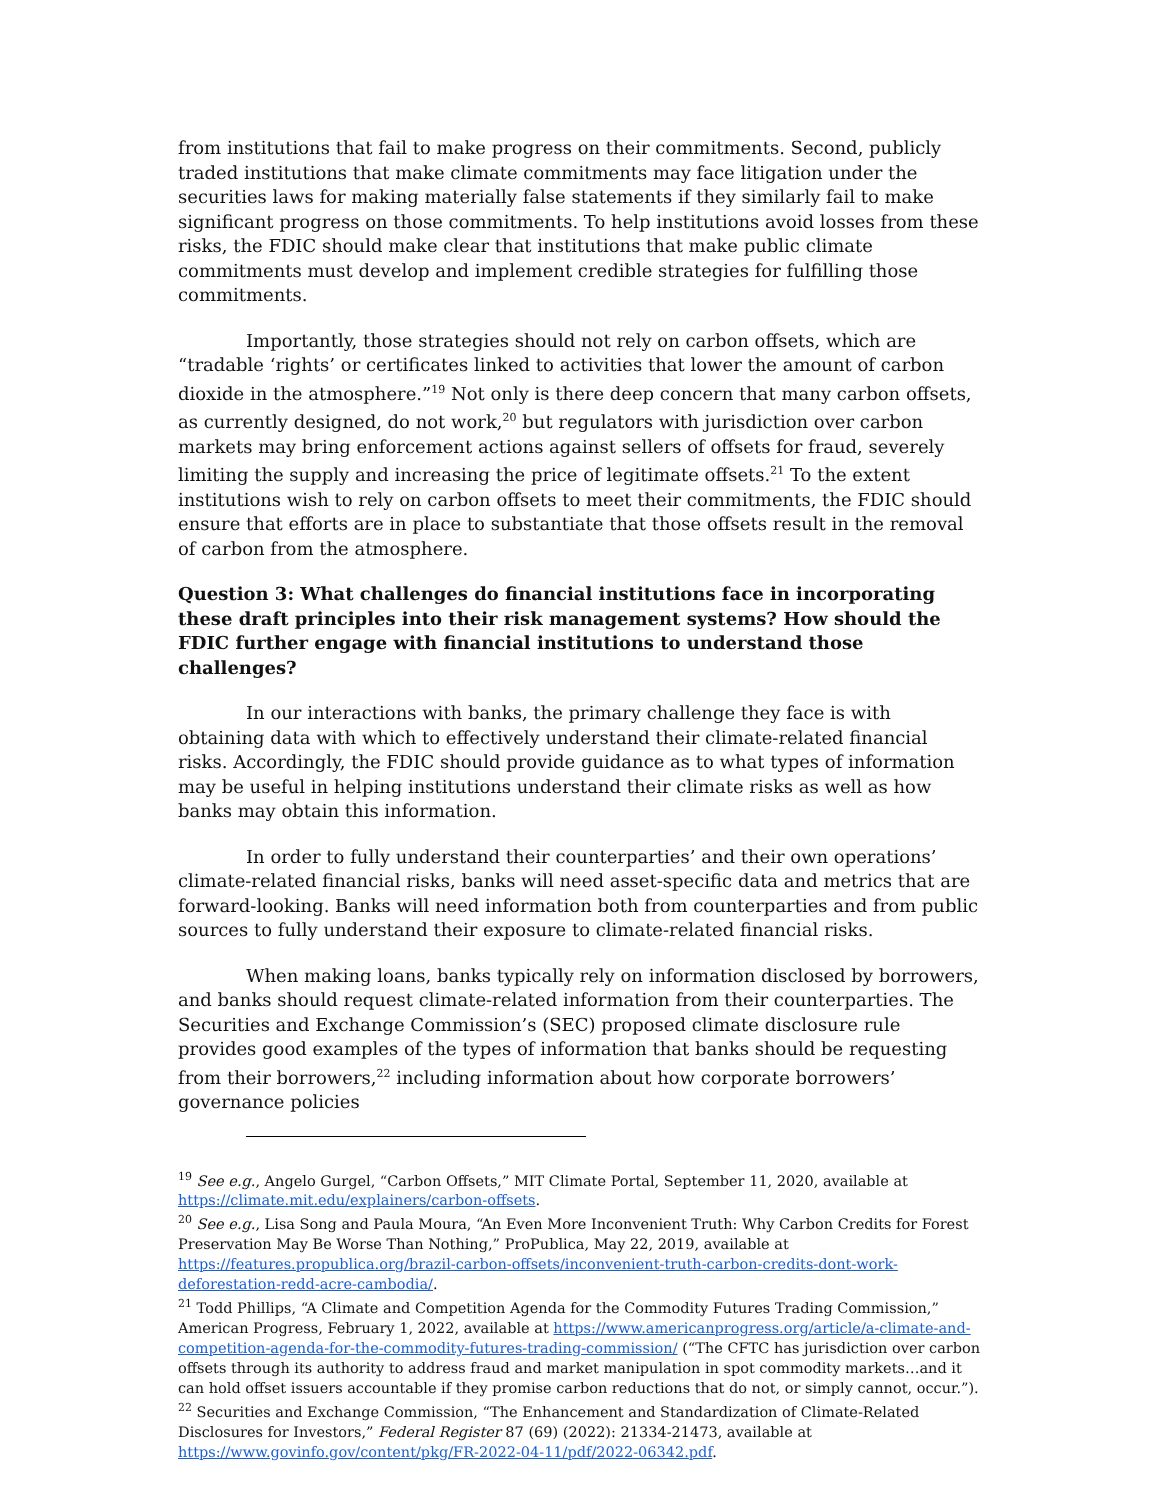from institutions that fail to make progress on their commitments. Second, publicly traded institutions that make climate commitments may face litigation under the securities laws for making materially false statements if they similarly fail to make significant progress on those commitments. To help institutions avoid losses from these risks, the FDIC should make clear that institutions that make public climate commitments must develop and implement credible strategies for fulfilling those commitments.
Importantly, those strategies should not rely on carbon offsets, which are “tradable ‘rights’ or certificates linked to activities that lower the amount of carbon dioxide in the atmosphere.”<sup>19</sup> Not only is there deep concern that many carbon offsets, as currently designed, do not work,<sup>20</sup> but regulators with jurisdiction over carbon markets may bring enforcement actions against sellers of offsets for fraud, severely limiting the supply and increasing the price of legitimate offsets.<sup>21</sup> To the extent institutions wish to rely on carbon offsets to meet their commitments, the FDIC should ensure that efforts are in place to substantiate that those offsets result in the removal of carbon from the atmosphere.
Question 3: What challenges do financial institutions face in incorporating these draft principles into their risk management systems? How should the FDIC further engage with financial institutions to understand those challenges?
In our interactions with banks, the primary challenge they face is with obtaining data with which to effectively understand their climate-related financial risks. Accordingly, the FDIC should provide guidance as to what types of information may be useful in helping institutions understand their climate risks as well as how banks may obtain this information.
In order to fully understand their counterparties’ and their own operations’ climate-related financial risks, banks will need asset-specific data and metrics that are forward-looking. Banks will need information both from counterparties and from public sources to fully understand their exposure to climate-related financial risks.
When making loans, banks typically rely on information disclosed by borrowers, and banks should request climate-related information from their counterparties. The Securities and Exchange Commission’s (SEC) proposed climate disclosure rule provides good examples of the types of information that banks should be requesting from their borrowers,<sup>22</sup> including information about how corporate borrowers’ governance policies
<sup>19</sup> See e.g., Angelo Gurgel, “Carbon Offsets,” MIT Climate Portal, September 11, 2020, available at https://climate.mit.edu/explainers/carbon-offsets.
<sup>20</sup> See e.g., Lisa Song and Paula Moura, “An Even More Inconvenient Truth: Why Carbon Credits for Forest Preservation May Be Worse Than Nothing,” ProPublica, May 22, 2019, available at https://features.propublica.org/brazil-carbon-offsets/inconvenient-truth-carbon-credits-dont-work-deforestation-redd-acre-cambodia/.
<sup>21</sup> Todd Phillips, “A Climate and Competition Agenda for the Commodity Futures Trading Commission,” American Progress, February 1, 2022, available at https://www.americanprogress.org/article/a-climate-and-competition-agenda-for-the-commodity-futures-trading-commission/ (“The CFTC has jurisdiction over carbon offsets through its authority to address fraud and market manipulation in spot commodity markets…and it can hold offset issuers accountable if they promise carbon reductions that do not, or simply cannot, occur.”).
<sup>22</sup> Securities and Exchange Commission, “The Enhancement and Standardization of Climate-Related Disclosures for Investors,” Federal Register 87 (69) (2022): 21334-21473, available at https://www.govinfo.gov/content/pkg/FR-2022-04-11/pdf/2022-06342.pdf.